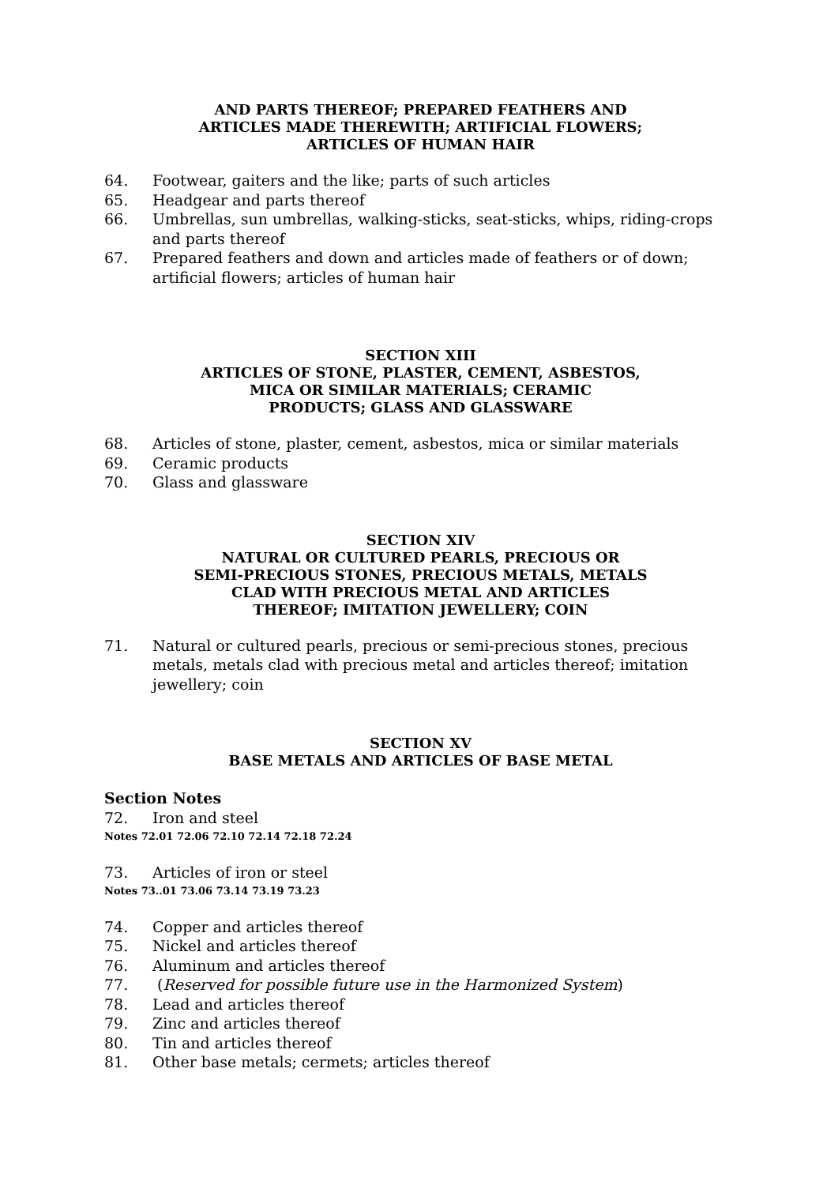AND PARTS THEREOF; PREPARED FEATHERS AND
ARTICLES MADE THEREWITH; ARTIFICIAL FLOWERS;
ARTICLES OF HUMAN HAIR
64. Footwear, gaiters and the like; parts of such articles
65. Headgear and parts thereof
66. Umbrellas, sun umbrellas, walking-sticks, seat-sticks, whips, riding-crops and parts thereof
67. Prepared feathers and down and articles made of feathers or of down; artificial flowers; articles of human hair
SECTION XIII
ARTICLES OF STONE, PLASTER, CEMENT, ASBESTOS,
MICA OR SIMILAR MATERIALS; CERAMIC
PRODUCTS; GLASS AND GLASSWARE
68. Articles of stone, plaster, cement, asbestos, mica or similar materials
69. Ceramic products
70. Glass and glassware
SECTION XIV
NATURAL OR CULTURED PEARLS, PRECIOUS OR
SEMI-PRECIOUS STONES, PRECIOUS METALS, METALS
CLAD WITH PRECIOUS METAL AND ARTICLES
THEREOF; IMITATION JEWELLERY; COIN
71. Natural or cultured pearls, precious or semi-precious stones, precious metals, metals clad with precious metal and articles thereof; imitation jewellery; coin
SECTION XV
BASE METALS AND ARTICLES OF BASE METAL
Section Notes
72. Iron and steel
Notes 72.01 72.06 72.10 72.14 72.18 72.24
73. Articles of iron or steel
Notes 73..01 73.06 73.14 73.19 73.23
74. Copper and articles thereof
75. Nickel and articles thereof
76. Aluminum and articles thereof
77. (Reserved for possible future use in the Harmonized System)
78. Lead and articles thereof
79. Zinc and articles thereof
80. Tin and articles thereof
81. Other base metals; cermets; articles thereof